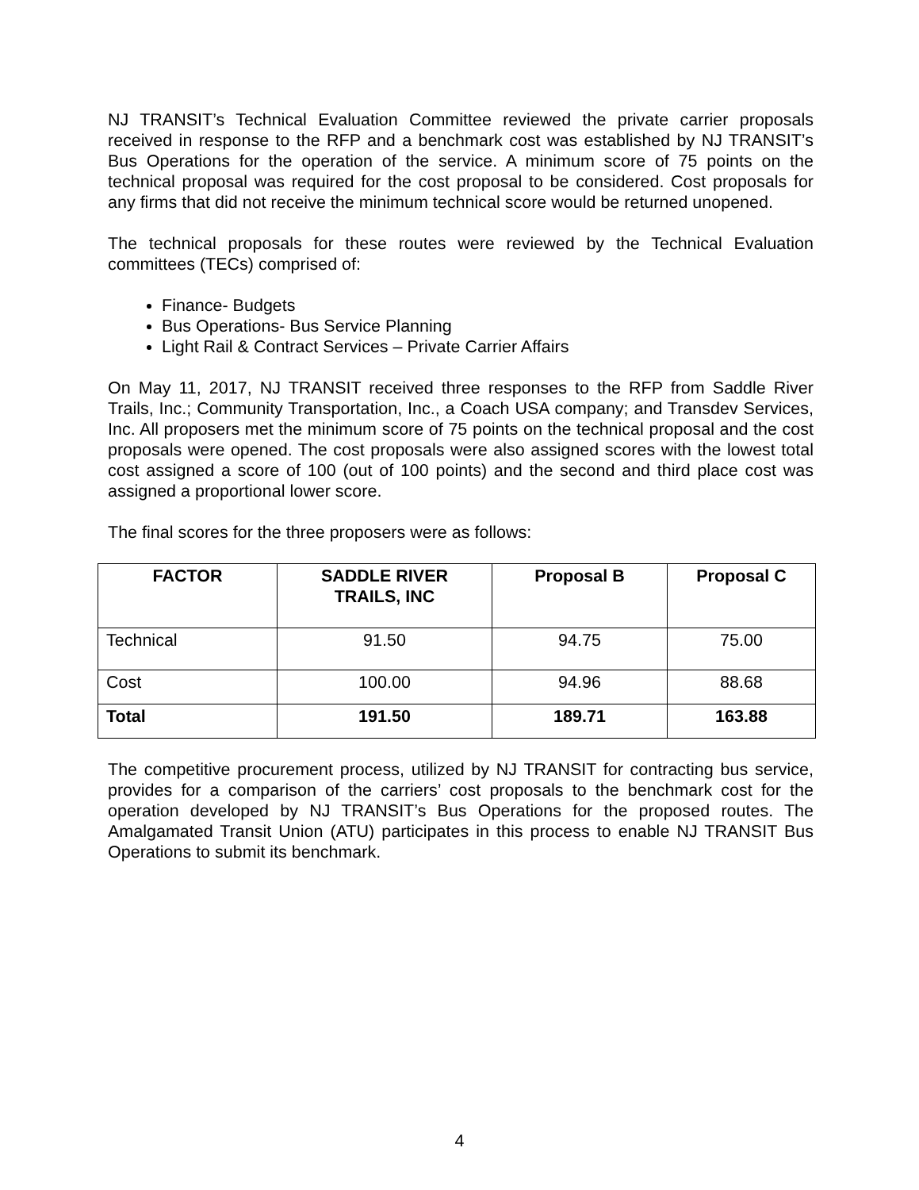NJ TRANSIT’s Technical Evaluation Committee reviewed the private carrier proposals received in response to the RFP and a benchmark cost was established by NJ TRANSIT’s Bus Operations for the operation of the service. A minimum score of 75 points on the technical proposal was required for the cost proposal to be considered. Cost proposals for any firms that did not receive the minimum technical score would be returned unopened.
The technical proposals for these routes were reviewed by the Technical Evaluation committees (TECs) comprised of:
Finance- Budgets
Bus Operations- Bus Service Planning
Light Rail & Contract Services – Private Carrier Affairs
On May 11, 2017, NJ TRANSIT received three responses to the RFP from Saddle River Trails, Inc.; Community Transportation, Inc., a Coach USA company; and Transdev Services, Inc. All proposers met the minimum score of 75 points on the technical proposal and the cost proposals were opened. The cost proposals were also assigned scores with the lowest total cost assigned a score of 100 (out of 100 points) and the second and third place cost was assigned a proportional lower score.
The final scores for the three proposers were as follows:
| FACTOR | SADDLE RIVER TRAILS, INC | Proposal B | Proposal C |
| --- | --- | --- | --- |
| Technical | 91.50 | 94.75 | 75.00 |
| Cost | 100.00 | 94.96 | 88.68 |
| Total | 191.50 | 189.71 | 163.88 |
The competitive procurement process, utilized by NJ TRANSIT for contracting bus service, provides for a comparison of the carriers’ cost proposals to the benchmark cost for the operation developed by NJ TRANSIT’s Bus Operations for the proposed routes. The Amalgamated Transit Union (ATU) participates in this process to enable NJ TRANSIT Bus Operations to submit its benchmark.
4